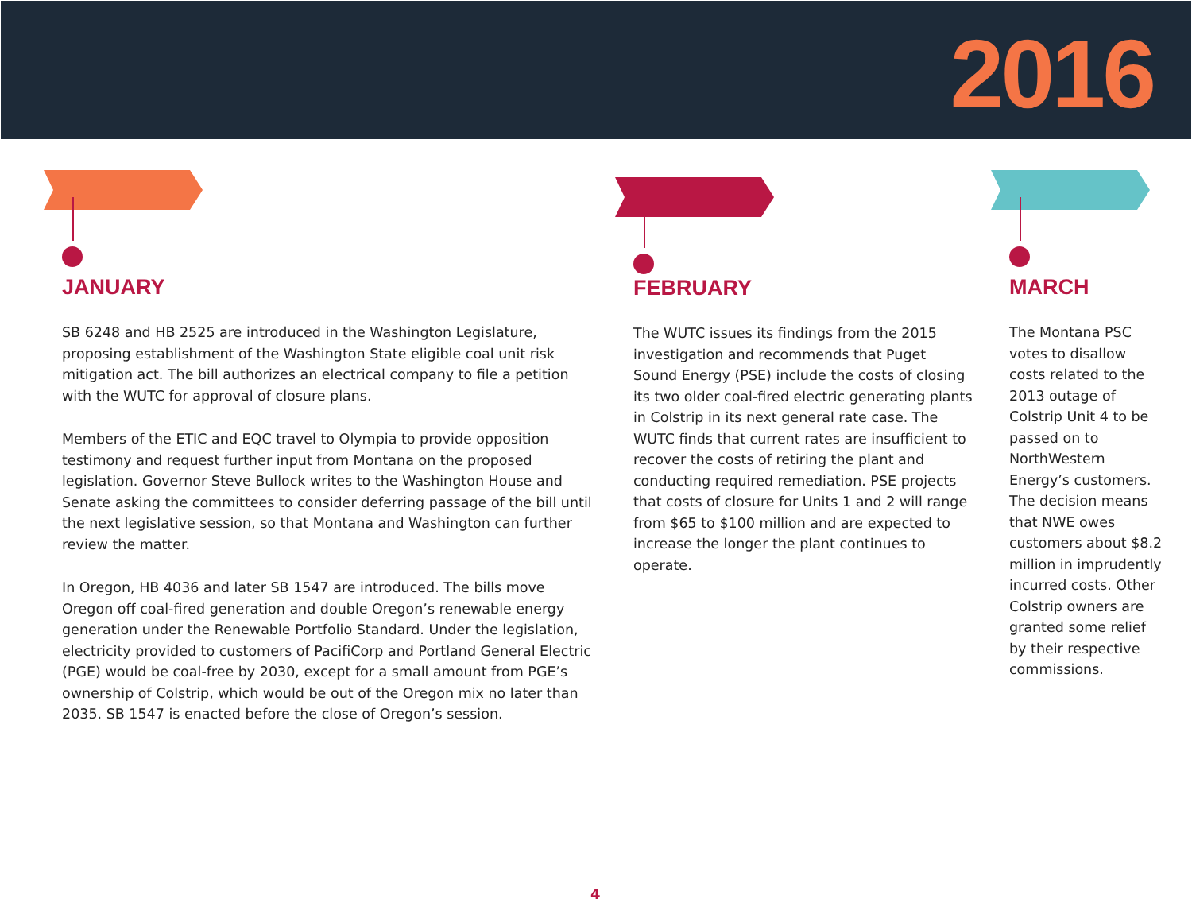2016
JANUARY
SB 6248 and HB 2525 are introduced in the Washington Legislature, proposing establishment of the Washington State eligible coal unit risk mitigation act. The bill authorizes an electrical company to file a petition with the WUTC for approval of closure plans.
Members of the ETIC and EQC travel to Olympia to provide opposition testimony and request further input from Montana on the proposed legislation. Governor Steve Bullock writes to the Washington House and Senate asking the committees to consider deferring passage of the bill until the next legislative session, so that Montana and Washington can further review the matter.
In Oregon, HB 4036 and later SB 1547 are introduced. The bills move Oregon off coal-fired generation and double Oregon’s renewable energy generation under the Renewable Portfolio Standard. Under the legislation, electricity provided to customers of PacifiCorp and Portland General Electric (PGE) would be coal-free by 2030, except for a small amount from PGE’s ownership of Colstrip, which would be out of the Oregon mix no later than 2035. SB 1547 is enacted before the close of Oregon’s session.
FEBRUARY
The WUTC issues its findings from the 2015 investigation and recommends that Puget Sound Energy (PSE) include the costs of closing its two older coal-fired electric generating plants in Colstrip in its next general rate case. The WUTC finds that current rates are insufficient to recover the costs of retiring the plant and conducting required remediation. PSE projects that costs of closure for Units 1 and 2 will range from $65 to $100 million and are expected to increase the longer the plant continues to operate.
MARCH
The Montana PSC votes to disallow costs related to the 2013 outage of Colstrip Unit 4 to be passed on to NorthWestern Energy’s customers. The decision means that NWE owes customers about $8.2 million in imprudently incurred costs. Other Colstrip owners are granted some relief by their respective commissions.
4